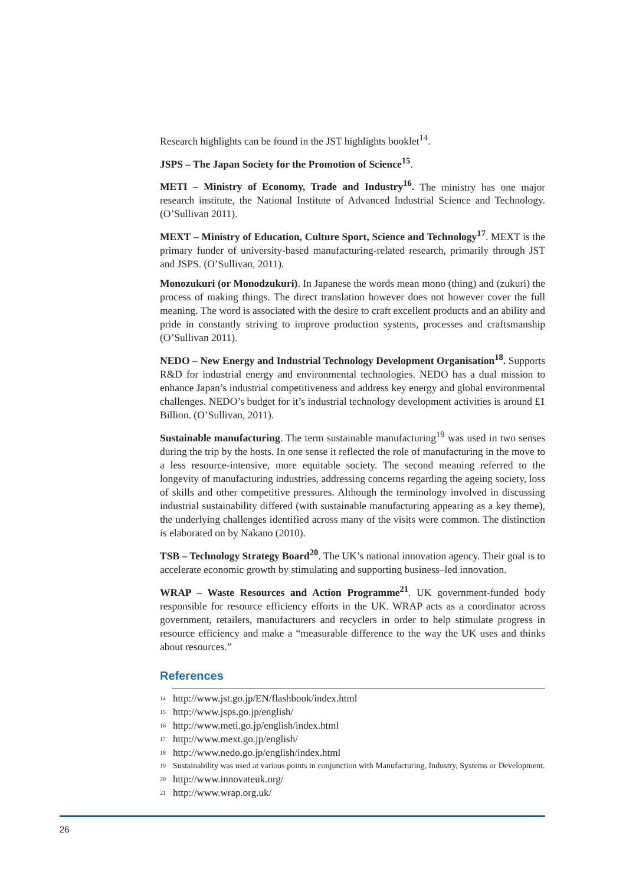Research highlights can be found in the JST highlights booklet<sup>14</sup>.
JSPS – The Japan Society for the Promotion of Science<sup>15</sup>.
METI – Ministry of Economy, Trade and Industry<sup>16</sup>. The ministry has one major research institute, the National Institute of Advanced Industrial Science and Technology. (O’Sullivan 2011).
MEXT – Ministry of Education, Culture Sport, Science and Technology<sup>17</sup>. MEXT is the primary funder of university-based manufacturing-related research, primarily through JST and JSPS. (O’Sullivan, 2011).
Monozukuri (or Monodzukuri). In Japanese the words mean mono (thing) and (zukuri) the process of making things. The direct translation however does not however cover the full meaning. The word is associated with the desire to craft excellent products and an ability and pride in constantly striving to improve production systems, processes and craftsmanship (O’Sullivan 2011).
NEDO – New Energy and Industrial Technology Development Organisation<sup>18</sup>. Supports R&D for industrial energy and environmental technologies. NEDO has a dual mission to enhance Japan’s industrial competitiveness and address key energy and global environmental challenges. NEDO’s budget for it’s industrial technology development activities is around £1 Billion. (O’Sullivan, 2011).
Sustainable manufacturing. The term sustainable manufacturing<sup>19</sup> was used in two senses during the trip by the hosts. In one sense it reflected the role of manufacturing in the move to a less resource-intensive, more equitable society. The second meaning referred to the longevity of manufacturing industries, addressing concerns regarding the ageing society, loss of skills and other competitive pressures. Although the terminology involved in discussing industrial sustainability differed (with sustainable manufacturing appearing as a key theme), the underlying challenges identified across many of the visits were common. The distinction is elaborated on by Nakano (2010).
TSB – Technology Strategy Board<sup>20</sup>. The UK’s national innovation agency. Their goal is to accelerate economic growth by stimulating and supporting business–led innovation.
WRAP – Waste Resources and Action Programme<sup>21</sup>. UK government-funded body responsible for resource efficiency efforts in the UK. WRAP acts as a coordinator across government, retailers, manufacturers and recyclers in order to help stimulate progress in resource efficiency and make a “measurable difference to the way the UK uses and thinks about resources.”
References
<sup>14</sup> http://www.jst.go.jp/EN/flashbook/index.html
<sup>15</sup> http://www.jsps.go.jp/english/
<sup>16</sup> http://www.meti.go.jp/english/index.html
<sup>17</sup> http://www.mext.go.jp/english/
<sup>18</sup> http://www.nedo.go.jp/english/index.html
<sup>19</sup> Sustainability was used at various points in conjunction with Manufacturing, Industry, Systems or Development.
<sup>20</sup> http://www.innovateuk.org/
<sup>21</sup> http://www.wrap.org.uk/
26